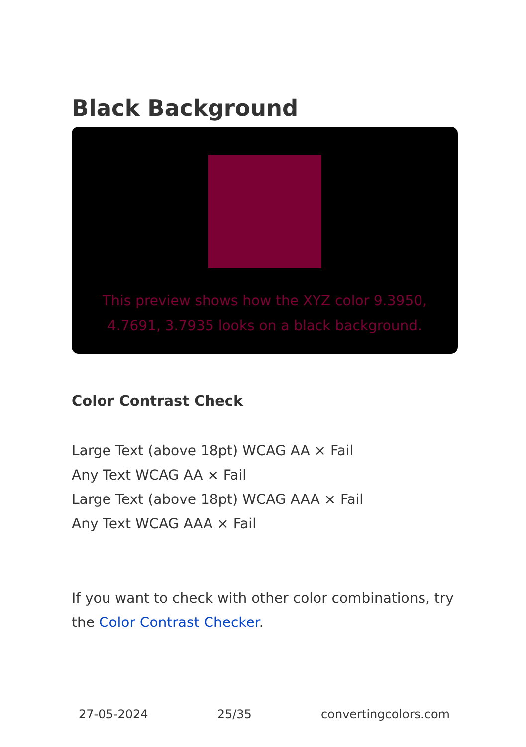Black Background
This preview shows how the XYZ color 9.3950, 4.7691, 3.7935 looks on a black background.
Color Contrast Check
Large Text (above 18pt) WCAG AA × Fail
Any Text WCAG AA × Fail
Large Text (above 18pt) WCAG AAA × Fail
Any Text WCAG AAA × Fail
If you want to check with other color combinations, try the Color Contrast Checker.
27-05-2024 25/35 convertingcolors.com